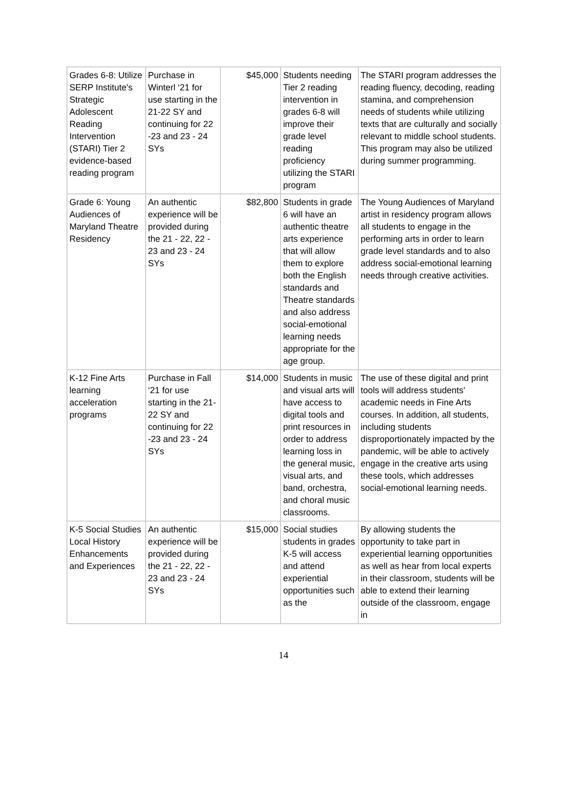| Grades 6-8: Utilize SERP Institute's Strategic Adolescent Reading Intervention (STARI) Tier 2 evidence-based reading program | Purchase in Winterl ‘21 for use starting in the 21-22 SY and continuing for 22 -23 and 23 - 24 SYs | $45,000 | Students needing Tier 2 reading intervention in grades 6-8 will improve their grade level reading proficiency utilizing the STARI program | The STARI program addresses the reading fluency, decoding, reading stamina, and comprehension needs of students while utilizing texts that are culturally and socially relevant to middle school students. This program may also be utilized during summer programming. |
| Grade 6: Young Audiences of Maryland Theatre Residency | An authentic experience will be provided during the 21 - 22, 22 - 23 and 23 - 24 SYs | $82,800 | Students in grade 6 will have an authentic theatre arts experience that will allow them to explore both the English standards and Theatre standards and also address social-emotional learning needs appropriate for the age group. | The Young Audiences of Maryland artist in residency program allows all students to engage in the performing arts in order to learn grade level standards and to also address social-emotional learning needs through creative activities. |
| K-12 Fine Arts learning acceleration programs | Purchase in Fall ‘21 for use starting in the 21-22 SY and continuing for 22 -23 and 23 - 24 SYs | $14,000 | Students in music and visual arts will have access to digital tools and print resources in order to address learning loss in the general music, visual arts, and band, orchestra, and choral music classrooms. | The use of these digital and print tools will address students' academic needs in Fine Arts courses. In addition, all students, including students disproportionately impacted by the pandemic, will be able to actively engage in the creative arts using these tools, which addresses social-emotional learning needs. |
| K-5 Social Studies Local History Enhancements and Experiences | An authentic experience will be provided during the 21 - 22, 22 - 23 and 23 - 24 SYs | $15,000 | Social studies students in grades K-5 will access and attend experiential opportunities such as the | By allowing students the opportunity to take part in experiential learning opportunities as well as hear from local experts in their classroom, students will be able to extend their learning outside of the classroom, engage in |
14